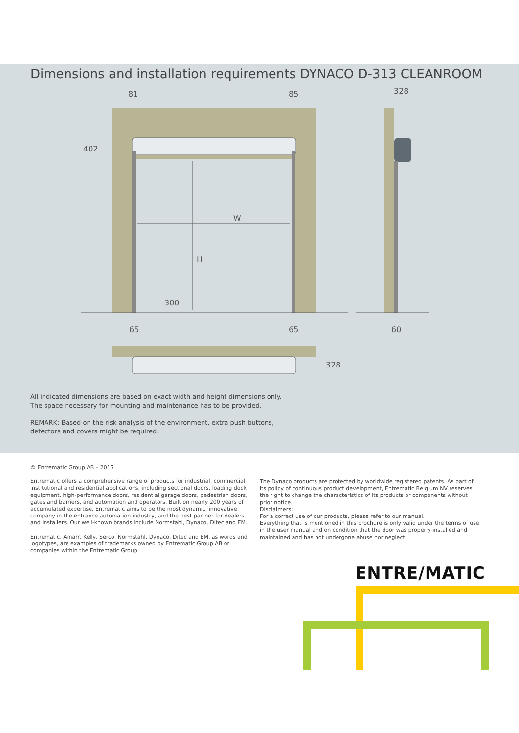Dimensions and installation requirements DYNACO D-313 CLEANROOM
81
85
328
402
W
H
300
65
65
60
328
All indicated dimensions are based on exact width and height dimensions only. The space necessary for mounting and maintenance has to be provided.
REMARK: Based on the risk analysis of the environment, extra push buttons, detectors and covers might be required.
© Entrematic Group AB – 2017
Entrematic offers a comprehensive range of products for industrial, commercial, institutional and residential applications, including sectional doors, loading dock equipment, high-performance doors, residential garage doors, pedestrian doors, gates and barriers, and automation and operators. Built on nearly 200 years of accumulated expertise, Entrematic aims to be the most dynamic, innovative company in the entrance automation industry, and the best partner for dealers and installers. Our well-known brands include Normstahl, Dynaco, Ditec and EM.
Entrematic, Amarr, Kelly, Serco, Normstahl, Dynaco, Ditec and EM, as words and logotypes, are examples of trademarks owned by Entrematic Group AB or companies within the Entrematic Group.
The Dynaco products are protected by worldwide registered patents. As part of its policy of continuous product development, Entrematic Belgium NV reserves the right to change the characteristics of its products or components without prior notice.
Disclaimers:
For a correct use of our products, please refer to our manual.
Everything that is mentioned in this brochure is only valid under the terms of use in the user manual and on condition that the door was properly installed and maintained and has not undergone abuse nor neglect.
ENTRE/MATIC